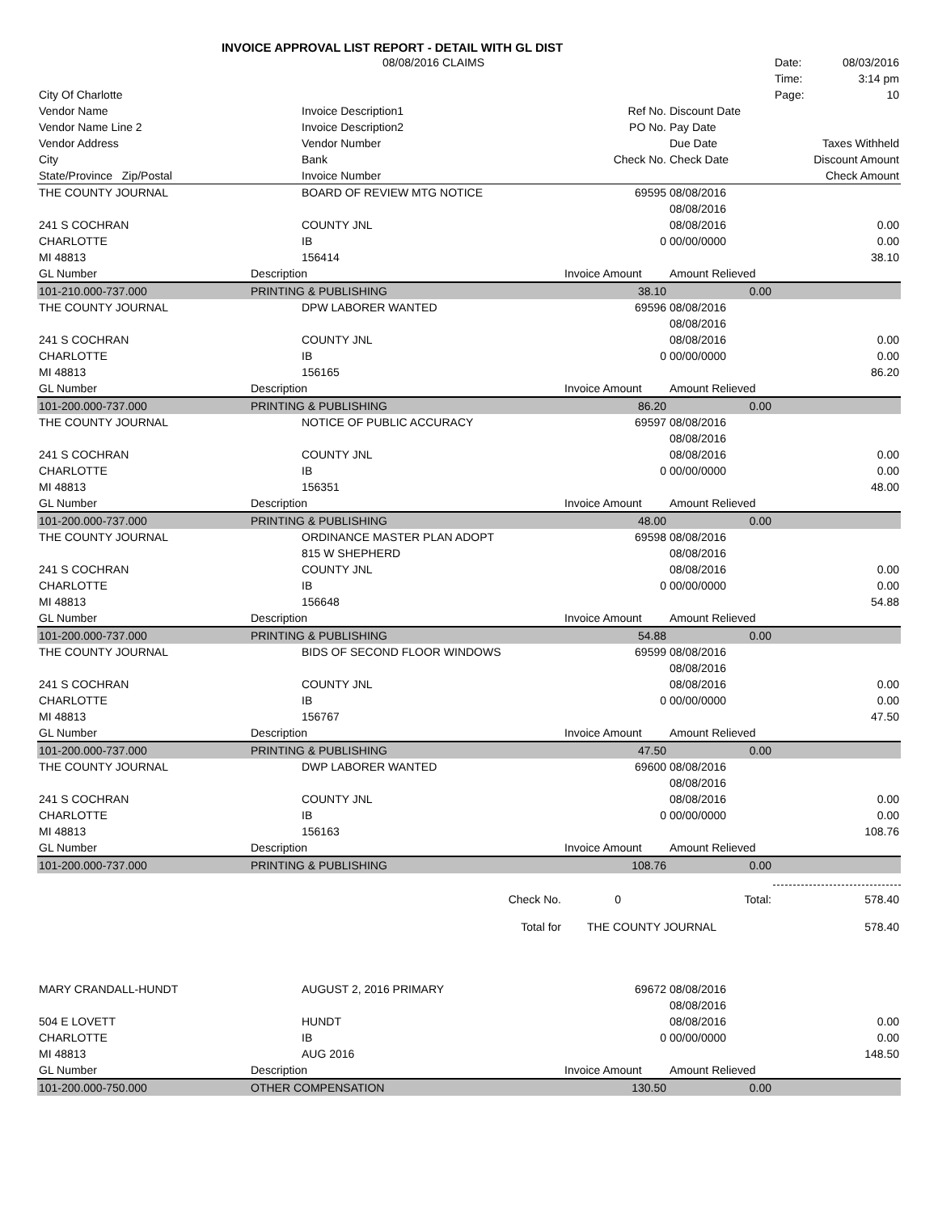INVOICE APPROVAL LIST REPORT - DETAIL WITH GL DIST
| | 08/08/2016 CLAIMS | | | Date: 08/03/2016 |
| | | | | Time: 3:14 pm |
| City Of Charlotte | | | | Page: 10 |
| Vendor Name | Invoice Description1 | Ref No. | Discount Date | |
| Vendor Name Line 2 | Invoice Description2 | PO No. | Pay Date | |
| Vendor Address | Vendor Number | | Due Date | Taxes Withheld |
| City | Bank | Check No. | Check Date | Discount Amount |
| State/Province Zip/Postal | Invoice Number | | | Check Amount |
| THE COUNTY JOURNAL | BOARD OF REVIEW MTG NOTICE | 69595 | 08/08/2016 | |
| | | | 08/08/2016 | |
| 241 S COCHRAN | COUNTY JNL | | 08/08/2016 | 0.00 |
| CHARLOTTE | IB | 0 | 00/00/0000 | 0.00 |
| MI 48813 | 156414 | | | 38.10 |
| GL Number | Description | Invoice Amount | Amount Relieved | |
| 101-210.000-737.000 | PRINTING & PUBLISHING | 38.10 | 0.00 | |
| THE COUNTY JOURNAL | DPW LABORER WANTED | 69596 | 08/08/2016 | |
| | | | 08/08/2016 | |
| 241 S COCHRAN | COUNTY JNL | | 08/08/2016 | 0.00 |
| CHARLOTTE | IB | 0 | 00/00/0000 | 0.00 |
| MI 48813 | 156165 | | | 86.20 |
| GL Number | Description | Invoice Amount | Amount Relieved | |
| 101-200.000-737.000 | PRINTING & PUBLISHING | 86.20 | 0.00 | |
| THE COUNTY JOURNAL | NOTICE OF PUBLIC ACCURACY | 69597 | 08/08/2016 | |
| | | | 08/08/2016 | |
| 241 S COCHRAN | COUNTY JNL | | 08/08/2016 | 0.00 |
| CHARLOTTE | IB | 0 | 00/00/0000 | 0.00 |
| MI 48813 | 156351 | | | 48.00 |
| GL Number | Description | Invoice Amount | Amount Relieved | |
| 101-200.000-737.000 | PRINTING & PUBLISHING | 48.00 | 0.00 | |
| THE COUNTY JOURNAL | ORDINANCE MASTER PLAN ADOPT | 69598 | 08/08/2016 | |
| | 815 W SHEPHERD | | 08/08/2016 | |
| 241 S COCHRAN | COUNTY JNL | | 08/08/2016 | 0.00 |
| CHARLOTTE | IB | 0 | 00/00/0000 | 0.00 |
| MI 48813 | 156648 | | | 54.88 |
| GL Number | Description | Invoice Amount | Amount Relieved | |
| 101-200.000-737.000 | PRINTING & PUBLISHING | 54.88 | 0.00 | |
| THE COUNTY JOURNAL | BIDS OF SECOND FLOOR WINDOWS | 69599 | 08/08/2016 | |
| | | | 08/08/2016 | |
| 241 S COCHRAN | COUNTY JNL | | 08/08/2016 | 0.00 |
| CHARLOTTE | IB | 0 | 00/00/0000 | 0.00 |
| MI 48813 | 156767 | | | 47.50 |
| GL Number | Description | Invoice Amount | Amount Relieved | |
| 101-200.000-737.000 | PRINTING & PUBLISHING | 47.50 | 0.00 | |
| THE COUNTY JOURNAL | DWP LABORER WANTED | 69600 | 08/08/2016 | |
| | | | 08/08/2016 | |
| 241 S COCHRAN | COUNTY JNL | | 08/08/2016 | 0.00 |
| CHARLOTTE | IB | 0 | 00/00/0000 | 0.00 |
| MI 48813 | 156163 | | | 108.76 |
| GL Number | Description | Invoice Amount | Amount Relieved | |
| 101-200.000-737.000 | PRINTING & PUBLISHING | 108.76 | 0.00 | |
| | Check No. | 0 | Total: | 578.40 |
| | Total for | THE COUNTY JOURNAL | | 578.40 |
| MARY CRANDALL-HUNDT | AUGUST 2, 2016 PRIMARY | 69672 | 08/08/2016 | |
| | | | 08/08/2016 | |
| 504 E LOVETT | HUNDT | | 08/08/2016 | 0.00 |
| CHARLOTTE | IB | 0 | 00/00/0000 | 0.00 |
| MI 48813 | AUG 2016 | | | 148.50 |
| GL Number | Description | Invoice Amount | Amount Relieved | |
| 101-200.000-750.000 | OTHER COMPENSATION | 130.50 | 0.00 | |